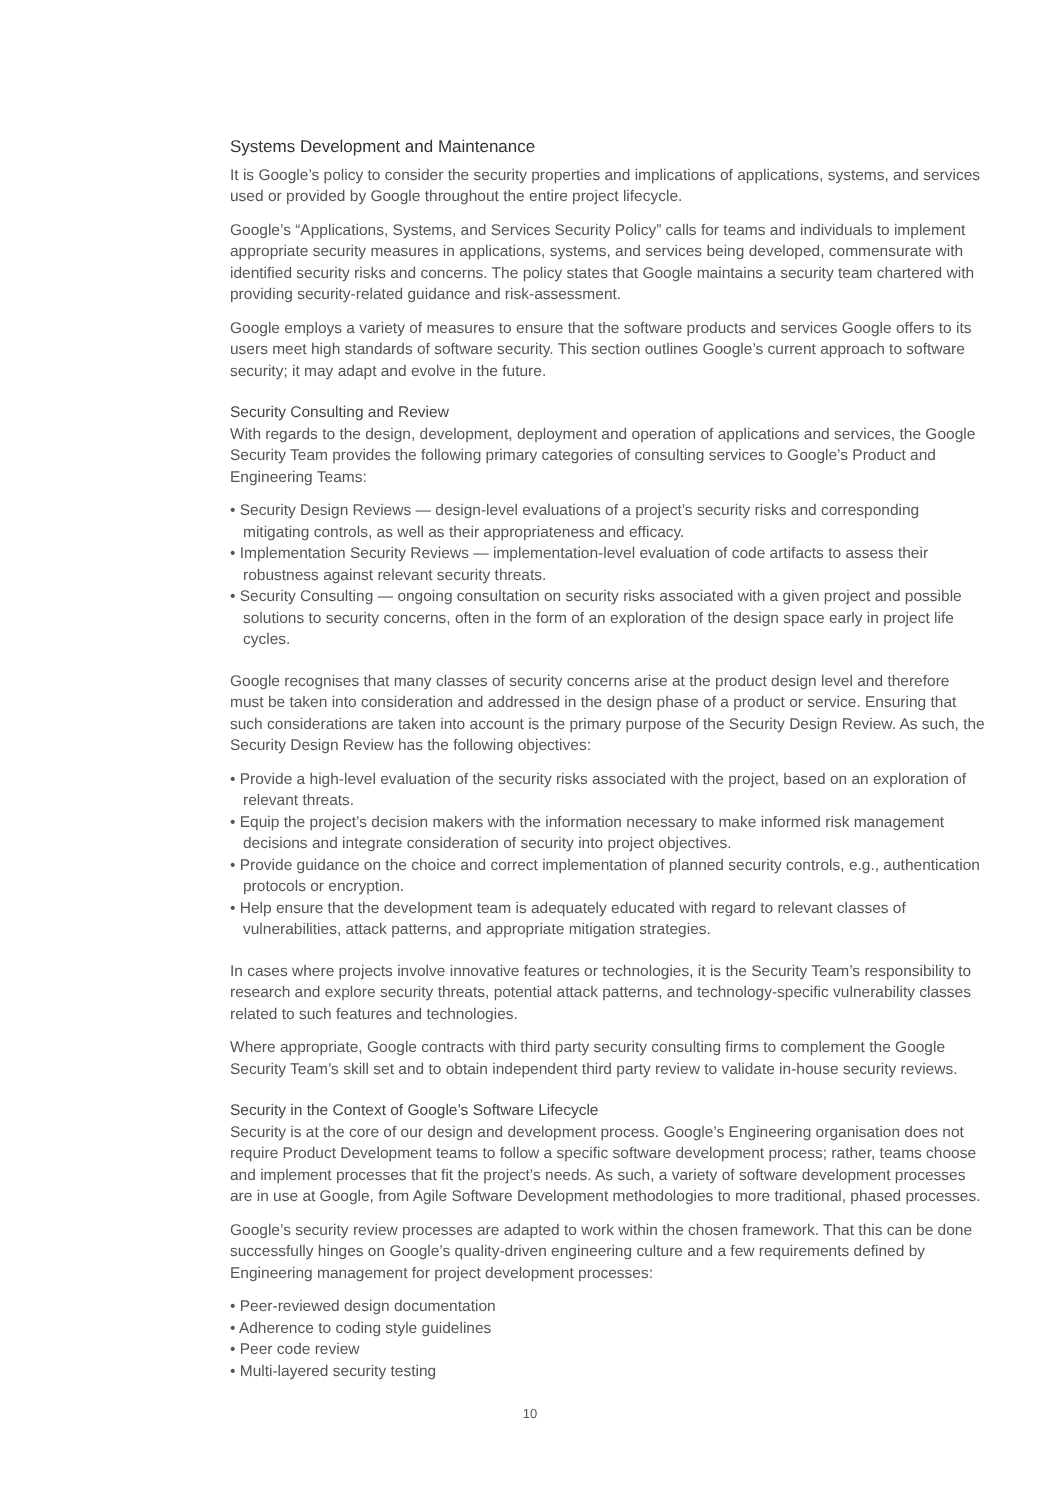Systems Development and Maintenance
It is Google’s policy to consider the security properties and implications of applications, systems, and services used or provided by Google throughout the entire project lifecycle.
Google’s “Applications, Systems, and Services Security Policy” calls for teams and individuals to implement appropriate security measures in applications, systems, and services being developed, commensurate with identified security risks and concerns. The policy states that Google maintains a security team chartered with providing security-related guidance and risk-assessment.
Google employs a variety of measures to ensure that the software products and services Google offers to its users meet high standards of software security. This section outlines Google’s current approach to software security; it may adapt and evolve in the future.
Security Consulting and Review
With regards to the design, development, deployment and operation of applications and services, the Google Security Team provides the following primary categories of consulting services to Google’s Product and Engineering Teams:
• Security Design Reviews — design-level evaluations of a project’s security risks and corresponding mitigating controls, as well as their appropriateness and efficacy.
• Implementation Security Reviews — implementation-level evaluation of code artifacts to assess their robustness against relevant security threats.
• Security Consulting — ongoing consultation on security risks associated with a given project and possible solutions to security concerns, often in the form of an exploration of the design space early in project life cycles.
Google recognises that many classes of security concerns arise at the product design level and therefore must be taken into consideration and addressed in the design phase of a product or service. Ensuring that such considerations are taken into account is the primary purpose of the Security Design Review. As such, the Security Design Review has the following objectives:
• Provide a high-level evaluation of the security risks associated with the project, based on an exploration of relevant threats.
• Equip the project’s decision makers with the information necessary to make informed risk management decisions and integrate consideration of security into project objectives.
• Provide guidance on the choice and correct implementation of planned security controls, e.g., authentication protocols or encryption.
• Help ensure that the development team is adequately educated with regard to relevant classes of vulnerabilities, attack patterns, and appropriate mitigation strategies.
In cases where projects involve innovative features or technologies, it is the Security Team’s responsibility to research and explore security threats, potential attack patterns, and technology-specific vulnerability classes related to such features and technologies.
Where appropriate, Google contracts with third party security consulting firms to complement the Google Security Team’s skill set and to obtain independent third party review to validate in-house security reviews.
Security in the Context of Google’s Software Lifecycle
Security is at the core of our design and development process. Google’s Engineering organisation does not require Product Development teams to follow a specific software development process; rather, teams choose and implement processes that fit the project’s needs. As such, a variety of software development processes are in use at Google, from Agile Software Development methodologies to more traditional, phased processes.
Google’s security review processes are adapted to work within the chosen framework. That this can be done successfully hinges on Google’s quality-driven engineering culture and a few requirements defined by Engineering management for project development processes:
• Peer-reviewed design documentation
• Adherence to coding style guidelines
• Peer code review
• Multi-layered security testing
10